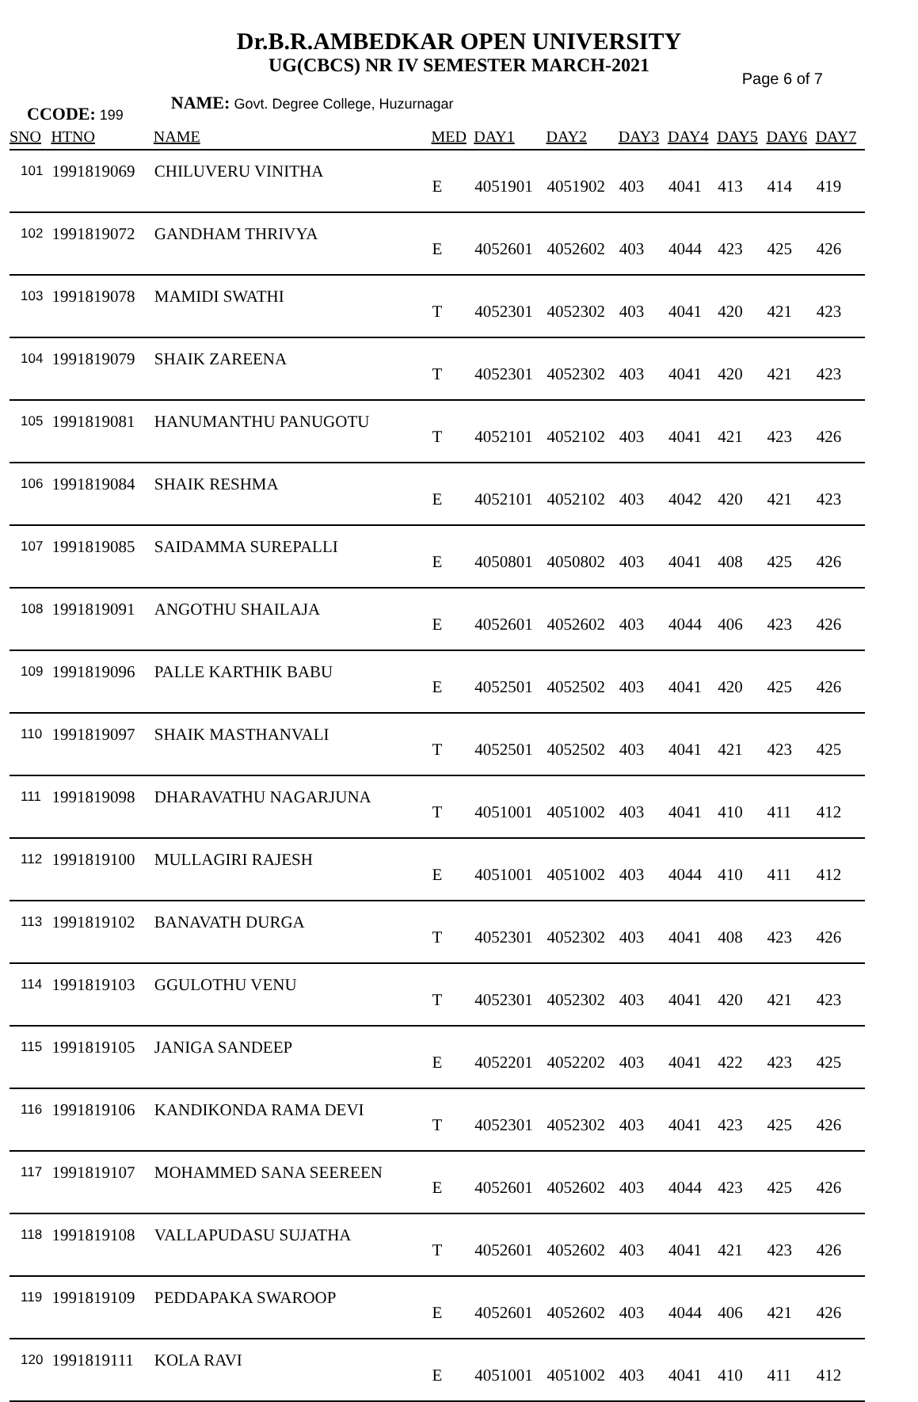Dr.B.R.AMBEDKAR OPEN UNIVERSITY
UG(CBCS) NR IV SEMESTER MARCH-2021
Page 6 of 7
CCODE: 199
NAME: Govt. Degree College, Huzurnagar
| SNO | HTNO | NAME | MED | DAY1 | DAY2 | DAY3 | DAY4 | DAY5 | DAY6 | DAY7 |
| --- | --- | --- | --- | --- | --- | --- | --- | --- | --- | --- |
| 101 | 1991819069 | CHILUVERU VINITHA | E | 4051901 | 4051902 | 403 | 4041 | 413 | 414 | 419 |
| 102 | 1991819072 | GANDHAM THRIVYA | E | 4052601 | 4052602 | 403 | 4044 | 423 | 425 | 426 |
| 103 | 1991819078 | MAMIDI SWATHI | T | 4052301 | 4052302 | 403 | 4041 | 420 | 421 | 423 |
| 104 | 1991819079 | SHAIK ZAREENA | T | 4052301 | 4052302 | 403 | 4041 | 420 | 421 | 423 |
| 105 | 1991819081 | HANUMANTHU PANUGOTU | T | 4052101 | 4052102 | 403 | 4041 | 421 | 423 | 426 |
| 106 | 1991819084 | SHAIK RESHMA | E | 4052101 | 4052102 | 403 | 4042 | 420 | 421 | 423 |
| 107 | 1991819085 | SAIDAMMA SUREPALLI | E | 4050801 | 4050802 | 403 | 4041 | 408 | 425 | 426 |
| 108 | 1991819091 | ANGOTHU SHAILAJA | E | 4052601 | 4052602 | 403 | 4044 | 406 | 423 | 426 |
| 109 | 1991819096 | PALLE KARTHIK BABU | E | 4052501 | 4052502 | 403 | 4041 | 420 | 425 | 426 |
| 110 | 1991819097 | SHAIK MASTHANVALI | T | 4052501 | 4052502 | 403 | 4041 | 421 | 423 | 425 |
| 111 | 1991819098 | DHARAVATHU NAGARJUNA | T | 4051001 | 4051002 | 403 | 4041 | 410 | 411 | 412 |
| 112 | 1991819100 | MULLAGIRI RAJESH | E | 4051001 | 4051002 | 403 | 4044 | 410 | 411 | 412 |
| 113 | 1991819102 | BANAVATH DURGA | T | 4052301 | 4052302 | 403 | 4041 | 408 | 423 | 426 |
| 114 | 1991819103 | GGULOTHU VENU | T | 4052301 | 4052302 | 403 | 4041 | 420 | 421 | 423 |
| 115 | 1991819105 | JANIGA SANDEEP | E | 4052201 | 4052202 | 403 | 4041 | 422 | 423 | 425 |
| 116 | 1991819106 | KANDIKONDA RAMA DEVI | T | 4052301 | 4052302 | 403 | 4041 | 423 | 425 | 426 |
| 117 | 1991819107 | MOHAMMED SANA SEEREEN | E | 4052601 | 4052602 | 403 | 4044 | 423 | 425 | 426 |
| 118 | 1991819108 | VALLAPUDASU SUJATHA | T | 4052601 | 4052602 | 403 | 4041 | 421 | 423 | 426 |
| 119 | 1991819109 | PEDDAPAKA SWAROOP | E | 4052601 | 4052602 | 403 | 4044 | 406 | 421 | 426 |
| 120 | 1991819111 | KOLA RAVI | E | 4051001 | 4051002 | 403 | 4041 | 410 | 411 | 412 |